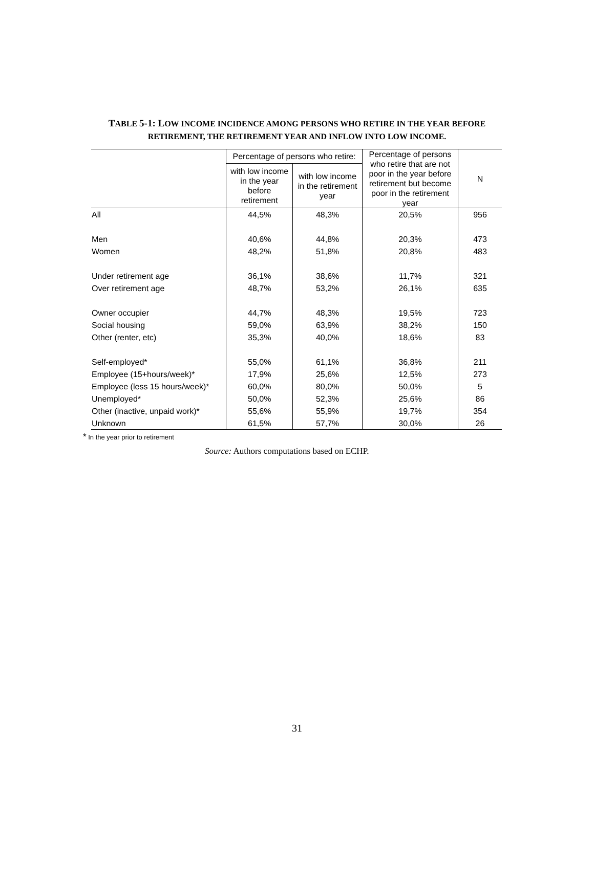TABLE 5-1: LOW INCOME INCIDENCE AMONG PERSONS WHO RETIRE IN THE YEAR BEFORE
RETIREMENT, THE RETIREMENT YEAR AND INFLOW INTO LOW INCOME.
| | Percentage of persons who retire: | | Percentage of persons who retire that are not poor in the year before retirement but become poor in the retirement year | N |
| --- | --- | --- | --- | --- |
| | with low income in the year before retirement | with low income in the retirement year | | |
| All | 44,5% | 48,3% | 20,5% | 956 |
| Men | 40,6% | 44,8% | 20,3% | 473 |
| Women | 48,2% | 51,8% | 20,8% | 483 |
| Under retirement age | 36,1% | 38,6% | 11,7% | 321 |
| Over retirement age | 48,7% | 53,2% | 26,1% | 635 |
| Owner occupier | 44,7% | 48,3% | 19,5% | 723 |
| Social housing | 59,0% | 63,9% | 38,2% | 150 |
| Other (renter, etc) | 35,3% | 40,0% | 18,6% | 83 |
| Self-employed* | 55,0% | 61,1% | 36,8% | 211 |
| Employee (15+hours/week)* | 17,9% | 25,6% | 12,5% | 273 |
| Employee (less 15 hours/week)* | 60,0% | 80,0% | 50,0% | 5 |
| Unemployed* | 50,0% | 52,3% | 25,6% | 86 |
| Other (inactive, unpaid work)* | 55,6% | 55,9% | 19,7% | 354 |
| Unknown | 61,5% | 57,7% | 30,0% | 26 |
* In the year prior to retirement
Source: Authors computations based on ECHP.
31